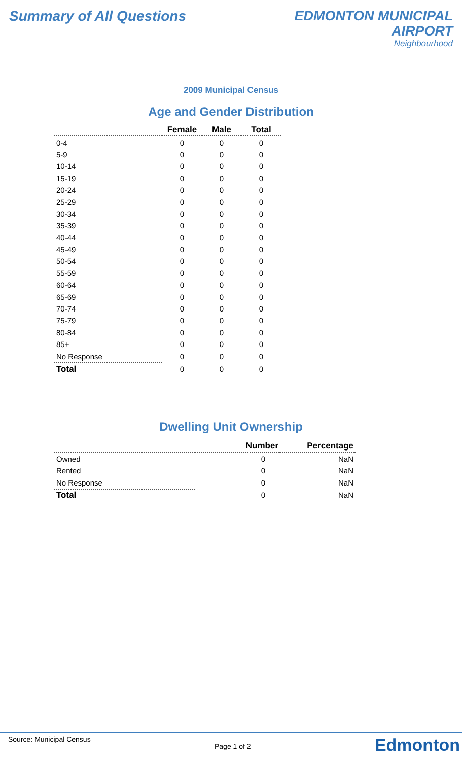Summary of All Questions
EDMONTON MUNICIPAL
AIRPORT
Neighbourhood
2009 Municipal Census
Age and Gender Distribution
| | Female | Male | Total |
| --- | --- | --- | --- |
| 0-4 | 0 | 0 | 0 |
| 5-9 | 0 | 0 | 0 |
| 10-14 | 0 | 0 | 0 |
| 15-19 | 0 | 0 | 0 |
| 20-24 | 0 | 0 | 0 |
| 25-29 | 0 | 0 | 0 |
| 30-34 | 0 | 0 | 0 |
| 35-39 | 0 | 0 | 0 |
| 40-44 | 0 | 0 | 0 |
| 45-49 | 0 | 0 | 0 |
| 50-54 | 0 | 0 | 0 |
| 55-59 | 0 | 0 | 0 |
| 60-64 | 0 | 0 | 0 |
| 65-69 | 0 | 0 | 0 |
| 70-74 | 0 | 0 | 0 |
| 75-79 | 0 | 0 | 0 |
| 80-84 | 0 | 0 | 0 |
| 85+ | 0 | 0 | 0 |
| No Response | 0 | 0 | 0 |
| Total | 0 | 0 | 0 |
Dwelling Unit Ownership
| | Number | Percentage |
| --- | --- | --- |
| Owned | 0 | NaN |
| Rented | 0 | NaN |
| No Response | 0 | NaN |
| Total | 0 | NaN |
Source: Municipal Census Page 1 of 2 Edmonton